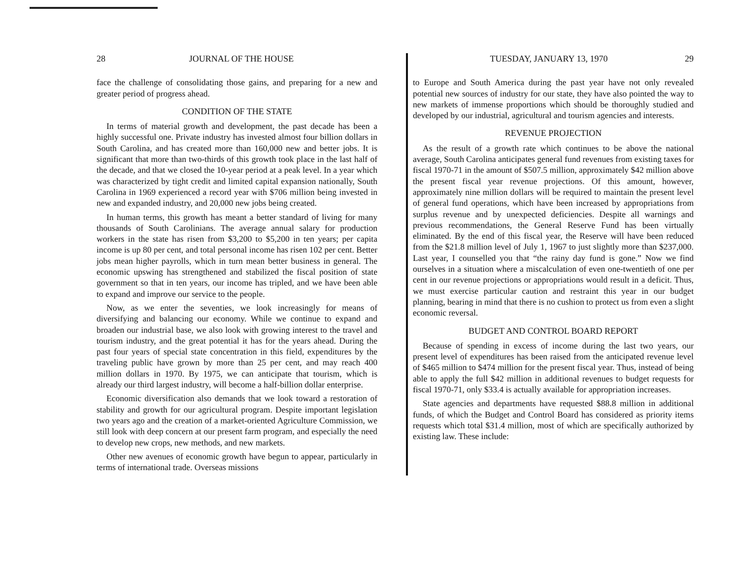28 JOURNAL OF THE HOUSE
face the challenge of consolidating those gains, and preparing for a new and greater period of progress ahead.
CONDITION OF THE STATE
In terms of material growth and development, the past decade has been a highly successful one. Private industry has invested almost four billion dollars in South Carolina, and has created more than 160,000 new and better jobs. It is significant that more than two-thirds of this growth took place in the last half of the decade, and that we closed the 10-year period at a peak level. In a year which was characterized by tight credit and limited capital expansion nationally, South Carolina in 1969 experienced a record year with $706 million being invested in new and expanded industry, and 20,000 new jobs being created.
In human terms, this growth has meant a better standard of living for many thousands of South Carolinians. The average annual salary for production workers in the state has risen from $3,200 to $5,200 in ten years; per capita income is up 80 per cent, and total personal income has risen 102 per cent. Better jobs mean higher payrolls, which in turn mean better business in general. The economic upswing has strengthened and stabilized the fiscal position of state government so that in ten years, our income has tripled, and we have been able to expand and improve our service to the people.
Now, as we enter the seventies, we look increasingly for means of diversifying and balancing our economy. While we continue to expand and broaden our industrial base, we also look with growing interest to the travel and tourism industry, and the great potential it has for the years ahead. During the past four years of special state concentration in this field, expenditures by the traveling public have grown by more than 25 per cent, and may reach 400 million dollars in 1970. By 1975, we can anticipate that tourism, which is already our third largest industry, will become a half-billion dollar enterprise.
Economic diversification also demands that we look toward a restoration of stability and growth for our agricultural program. Despite important legislation two years ago and the creation of a market-oriented Agriculture Commission, we still look with deep concern at our present farm program, and especially the need to develop new crops, new methods, and new markets.
Other new avenues of economic growth have begun to appear, particularly in terms of international trade. Overseas missions
TUESDAY, JANUARY 13, 1970 29
to Europe and South America during the past year have not only revealed potential new sources of industry for our state, they have also pointed the way to new markets of immense proportions which should be thoroughly studied and developed by our industrial, agricultural and tourism agencies and interests.
REVENUE PROJECTION
As the result of a growth rate which continues to be above the national average, South Carolina anticipates general fund revenues from existing taxes for fiscal 1970-71 in the amount of $507.5 million, approximately $42 million above the present fiscal year revenue projections. Of this amount, however, approximately nine million dollars will be required to maintain the present level of general fund operations, which have been increased by appropriations from surplus revenue and by unexpected deficiencies. Despite all warnings and previous recommendations, the General Reserve Fund has been virtually eliminated. By the end of this fiscal year, the Reserve will have been reduced from the $21.8 million level of July 1, 1967 to just slightly more than $237,000. Last year, I counselled you that “the rainy day fund is gone.” Now we find ourselves in a situation where a miscalculation of even one-twentieth of one per cent in our revenue projections or appropriations would result in a deficit. Thus, we must exercise particular caution and restraint this year in our budget planning, bearing in mind that there is no cushion to protect us from even a slight economic reversal.
BUDGET AND CONTROL BOARD REPORT
Because of spending in excess of income during the last two years, our present level of expenditures has been raised from the anticipated revenue level of $465 million to $474 million for the present fiscal year. Thus, instead of being able to apply the full $42 million in additional revenues to budget requests for fiscal 1970-71, only $33.4 is actually available for appropriation increases.
State agencies and departments have requested $88.8 million in additional funds, of which the Budget and Control Board has considered as priority items requests which total $31.4 million, most of which are specifically authorized by existing law. These include: